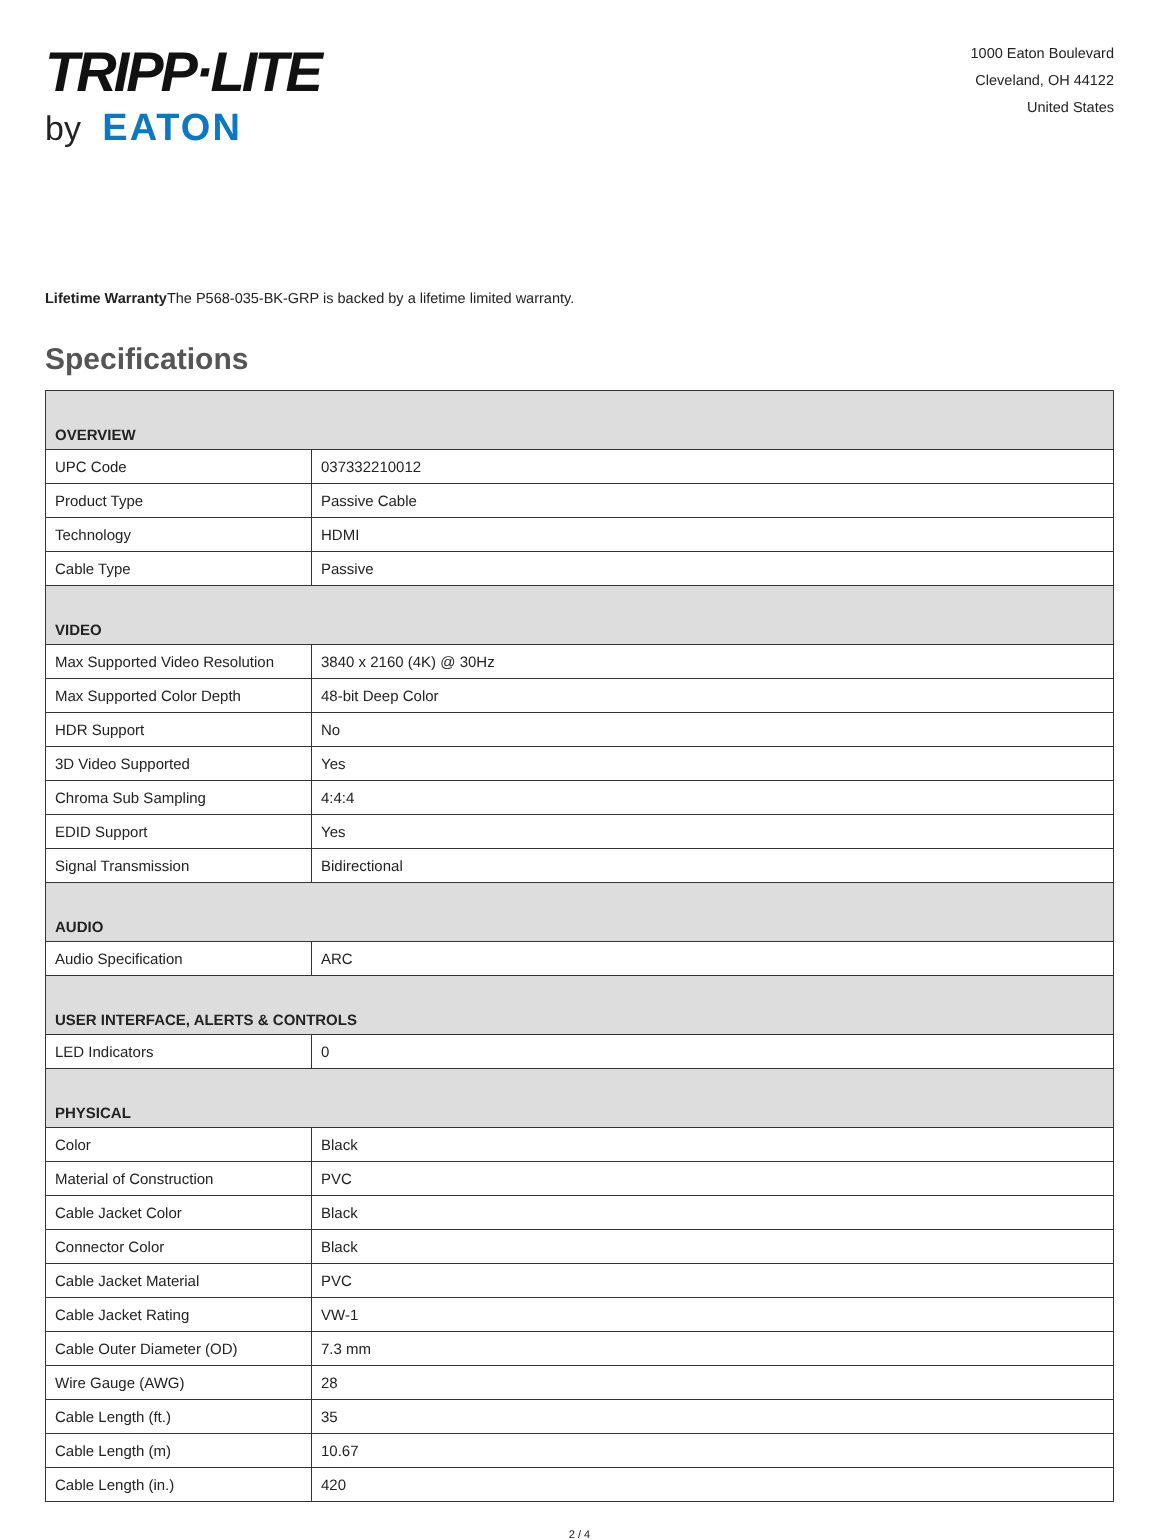TRIPP·LITE
by EATON
1000 Eaton Boulevard
Cleveland, OH 44122
United States
Lifetime Warranty The P568-035-BK-GRP is backed by a lifetime limited warranty.
Specifications
| OVERVIEW | |
| --- | --- |
| UPC Code | 037332210012 |
| Product Type | Passive Cable |
| Technology | HDMI |
| Cable Type | Passive |
| VIDEO | |
| Max Supported Video Resolution | 3840 x 2160 (4K) @ 30Hz |
| Max Supported Color Depth | 48-bit Deep Color |
| HDR Support | No |
| 3D Video Supported | Yes |
| Chroma Sub Sampling | 4:4:4 |
| EDID Support | Yes |
| Signal Transmission | Bidirectional |
| AUDIO | |
| Audio Specification | ARC |
| USER INTERFACE, ALERTS & CONTROLS | |
| LED Indicators | 0 |
| PHYSICAL | |
| Color | Black |
| Material of Construction | PVC |
| Cable Jacket Color | Black |
| Connector Color | Black |
| Cable Jacket Material | PVC |
| Cable Jacket Rating | VW-1 |
| Cable Outer Diameter (OD) | 7.3 mm |
| Wire Gauge (AWG) | 28 |
| Cable Length (ft.) | 35 |
| Cable Length (m) | 10.67 |
| Cable Length (in.) | 420 |
2 / 4